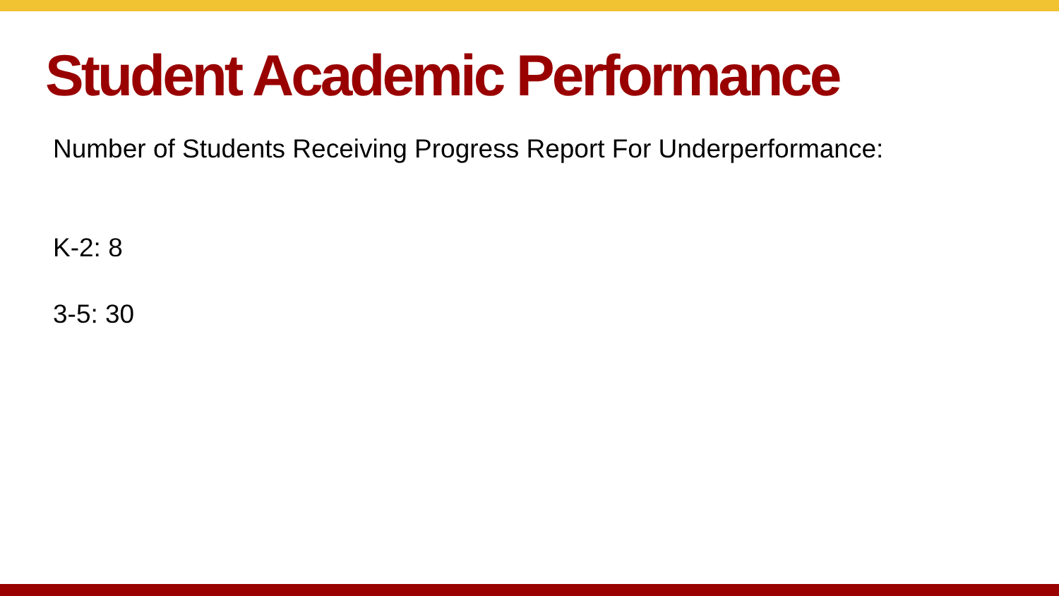Student Academic Performance
Number of Students Receiving Progress Report For Underperformance:
K-2: 8
3-5: 30